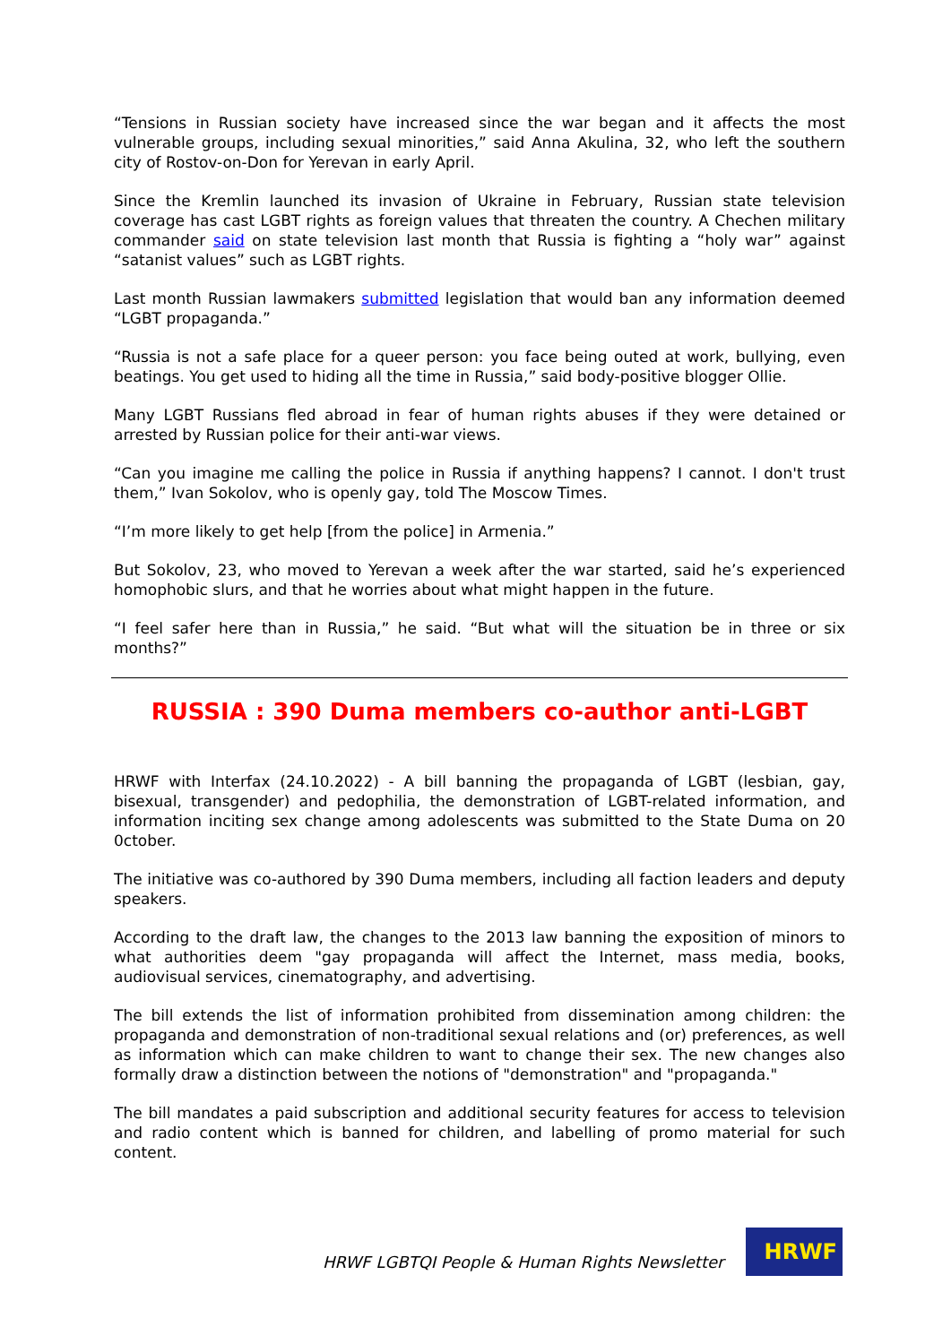“Tensions in Russian society have increased since the war began and it affects the most vulnerable groups, including sexual minorities,” said Anna Akulina, 32, who left the southern city of Rostov-on-Don for Yerevan in early April.
Since the Kremlin launched its invasion of Ukraine in February, Russian state television coverage has cast LGBT rights as foreign values that threaten the country. A Chechen military commander said on state television last month that Russia is fighting a “holy war” against “satanist values” such as LGBT rights.
Last month Russian lawmakers submitted legislation that would ban any information deemed “LGBT propaganda.”
“Russia is not a safe place for a queer person: you face being outed at work, bullying, even beatings. You get used to hiding all the time in Russia,” said body-positive blogger Ollie.
Many LGBT Russians fled abroad in fear of human rights abuses if they were detained or arrested by Russian police for their anti-war views.
“Can you imagine me calling the police in Russia if anything happens? I cannot. I don't trust them,” Ivan Sokolov, who is openly gay, told The Moscow Times.
“I’m more likely to get help [from the police] in Armenia.”
But Sokolov, 23, who moved to Yerevan a week after the war started, said he’s experienced homophobic slurs, and that he worries about what might happen in the future.
“I feel safer here than in Russia,” he said. “But what will the situation be in three or six months?”
RUSSIA : 390 Duma members co-author anti-LGBT
HRWF with Interfax (24.10.2022) - A bill banning the propaganda of LGBT (lesbian, gay, bisexual, transgender) and pedophilia, the demonstration of LGBT-related information, and information inciting sex change among adolescents was submitted to the State Duma on 20 0ctober.
The initiative was co-authored by 390 Duma members, including all faction leaders and deputy speakers.
According to the draft law, the changes to the 2013 law banning the exposition of minors to what authorities deem "gay propaganda will affect the Internet, mass media, books, audiovisual services, cinematography, and advertising.
The bill extends the list of information prohibited from dissemination among children: the propaganda and demonstration of non-traditional sexual relations and (or) preferences, as well as information which can make children to want to change their sex. The new changes also formally draw a distinction between the notions of "demonstration" and "propaganda."
The bill mandates a paid subscription and additional security features for access to television and radio content which is banned for children, and labelling of promo material for such content.
HRWF LGBTQI People & Human Rights Newsletter
HRWF